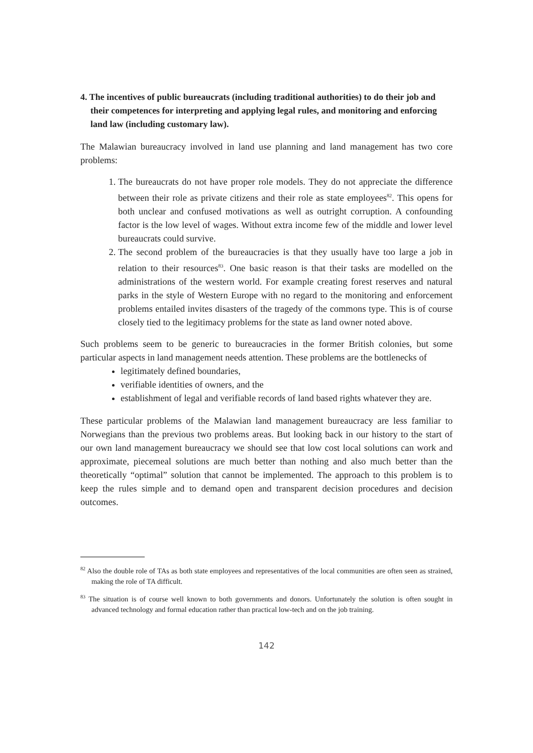4. The incentives of public bureaucrats (including traditional authorities) to do their job and their competences for interpreting and applying legal rules, and monitoring and enforcing land law (including customary law).
The Malawian bureaucracy involved in land use planning and land management has two core problems:
1. The bureaucrats do not have proper role models. They do not appreciate the difference between their role as private citizens and their role as state employees<sup>82</sup>. This opens for both unclear and confused motivations as well as outright corruption. A confounding factor is the low level of wages. Without extra income few of the middle and lower level bureaucrats could survive.
2. The second problem of the bureaucracies is that they usually have too large a job in relation to their resources<sup>83</sup>. One basic reason is that their tasks are modelled on the administrations of the western world. For example creating forest reserves and natural parks in the style of Western Europe with no regard to the monitoring and enforcement problems entailed invites disasters of the tragedy of the commons type. This is of course closely tied to the legitimacy problems for the state as land owner noted above.
Such problems seem to be generic to bureaucracies in the former British colonies, but some particular aspects in land management needs attention. These problems are the bottlenecks of
legitimately defined boundaries,
verifiable identities of owners, and the
establishment of legal and verifiable records of land based rights whatever they are.
These particular problems of the Malawian land management bureaucracy are less familiar to Norwegians than the previous two problems areas. But looking back in our history to the start of our own land management bureaucracy we should see that low cost local solutions can work and approximate, piecemeal solutions are much better than nothing and also much better than the theoretically “optimal” solution that cannot be implemented. The approach to this problem is to keep the rules simple and to demand open and transparent decision procedures and decision outcomes.
<sup>82</sup> Also the double role of TAs as both state employees and representatives of the local communities are often seen as strained, making the role of TA difficult.
<sup>83</sup> The situation is of course well known to both governments and donors. Unfortunately the solution is often sought in advanced technology and formal education rather than practical low-tech and on the job training.
142